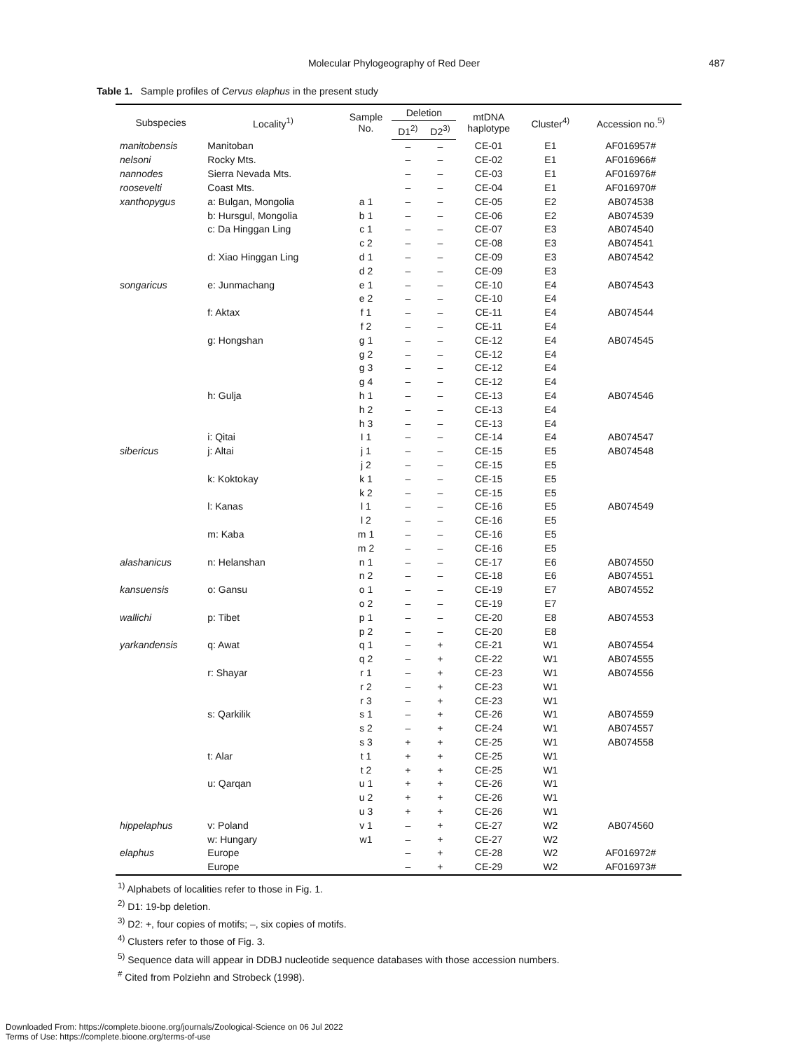Molecular Phylogeography of Red Deer 487
Table 1. Sample profiles of Cervus elaphus in the present study
| Subspecies | Locality<sup>1)</sup> | Sample No. | Deletion | | mtDNA haplotype | Cluster<sup>4)</sup> | Accession no.<sup>5)</sup> |
| --- | --- | --- | --- | --- | --- | --- | --- |
| | | | D1<sup>2)</sup> | D2<sup>3)</sup> | | | |
| manitobensis | Manitoban | | – | – | CE-01 | E1 | AF016957# |
| nelsoni | Rocky Mts. | | – | – | CE-02 | E1 | AF016966# |
| nannodes | Sierra Nevada Mts. | | – | – | CE-03 | E1 | AF016976# |
| roosevelti | Coast Mts. | | – | – | CE-04 | E1 | AF016970# |
| xanthopygus | a: Bulgan, Mongolia | a 1 | – | – | CE-05 | E2 | AB074538 |
| | b: Hursgul, Mongolia | b 1 | – | – | CE-06 | E2 | AB074539 |
| | c: Da Hinggan Ling | c 1 | – | – | CE-07 | E3 | AB074540 |
| | | c 2 | – | – | CE-08 | E3 | AB074541 |
| | d: Xiao Hinggan Ling | d 1 | – | – | CE-09 | E3 | AB074542 |
| | | d 2 | – | – | CE-09 | E3 | |
| songaricus | e: Junmachang | e 1 | – | – | CE-10 | E4 | AB074543 |
| | | e 2 | – | – | CE-10 | E4 | |
| | f: Aktax | f 1 | – | – | CE-11 | E4 | AB074544 |
| | | f 2 | – | – | CE-11 | E4 | |
| | g: Hongshan | g 1 | – | – | CE-12 | E4 | AB074545 |
| | | g 2 | – | – | CE-12 | E4 | |
| | | g 3 | – | – | CE-12 | E4 | |
| | | g 4 | – | – | CE-12 | E4 | |
| | h: Gulja | h 1 | – | – | CE-13 | E4 | AB074546 |
| | | h 2 | – | – | CE-13 | E4 | |
| | | h 3 | – | – | CE-13 | E4 | |
| | i: Qitai | I 1 | – | – | CE-14 | E4 | AB074547 |
| sibericus | j: Altai | j 1 | – | – | CE-15 | E5 | AB074548 |
| | | j 2 | – | – | CE-15 | E5 | |
| | k: Koktokay | k 1 | – | – | CE-15 | E5 | |
| | | k 2 | – | – | CE-15 | E5 | |
| | l: Kanas | l 1 | – | – | CE-16 | E5 | AB074549 |
| | | l 2 | – | – | CE-16 | E5 | |
| | m: Kaba | m 1 | – | – | CE-16 | E5 | |
| | | m 2 | – | – | CE-16 | E5 | |
| alashanicus | n: Helanshan | n 1 | – | – | CE-17 | E6 | AB074550 |
| | | n 2 | – | – | CE-18 | E6 | AB074551 |
| kansuensis | o: Gansu | o 1 | – | – | CE-19 | E7 | AB074552 |
| | | o 2 | – | – | CE-19 | E7 | |
| wallichi | p: Tibet | p 1 | – | – | CE-20 | E8 | AB074553 |
| | | p 2 | – | – | CE-20 | E8 | |
| yarkandensis | q: Awat | q 1 | – | + | CE-21 | W1 | AB074554 |
| | | q 2 | – | + | CE-22 | W1 | AB074555 |
| | r: Shayar | r 1 | – | + | CE-23 | W1 | AB074556 |
| | | r 2 | – | + | CE-23 | W1 | |
| | | r 3 | – | + | CE-23 | W1 | |
| | s: Qarkilik | s 1 | – | + | CE-26 | W1 | AB074559 |
| | | s 2 | – | + | CE-24 | W1 | AB074557 |
| | | s 3 | + | + | CE-25 | W1 | AB074558 |
| | t: Alar | t 1 | + | + | CE-25 | W1 | |
| | | t 2 | + | + | CE-25 | W1 | |
| | u: Qarqan | u 1 | + | + | CE-26 | W1 | |
| | | u 2 | + | + | CE-26 | W1 | |
| | | u 3 | + | + | CE-26 | W1 | |
| hippelaphus | v: Poland | v 1 | – | + | CE-27 | W2 | AB074560 |
| | w: Hungary | w1 | – | + | CE-27 | W2 | |
| elaphus | Europe | | – | + | CE-28 | W2 | AF016972# |
| | Europe | | – | + | CE-29 | W2 | AF016973# |
<sup>1)</sup> Alphabets of localities refer to those in Fig. 1.
<sup>2)</sup> D1: 19-bp deletion.
<sup>3)</sup> D2: +, four copies of motifs; –, six copies of motifs.
<sup>4)</sup> Clusters refer to those of Fig. 3.
<sup>5)</sup> Sequence data will appear in DDBJ nucleotide sequence databases with those accession numbers.
<sup>#</sup> Cited from Polziehn and Strobeck (1998).
Downloaded From: https://complete.bioone.org/journals/Zoological-Science on 06 Jul 2022
Terms of Use: https://complete.bioone.org/terms-of-use